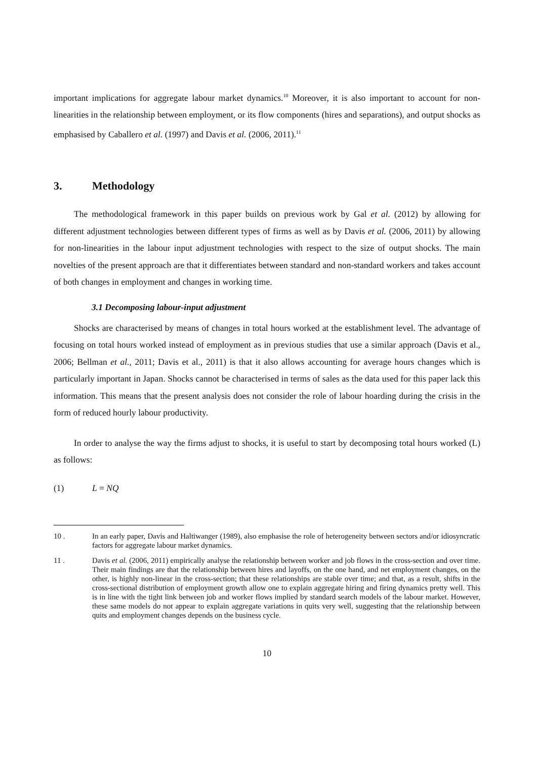important implications for aggregate labour market dynamics.<sup>10</sup> Moreover, it is also important to account for non-linearities in the relationship between employment, or its flow components (hires and separations), and output shocks as emphasised by Caballero et al. (1997) and Davis et al. (2006, 2011).<sup>11</sup>
3. Methodology
The methodological framework in this paper builds on previous work by Gal et al. (2012) by allowing for different adjustment technologies between different types of firms as well as by Davis et al. (2006, 2011) by allowing for non-linearities in the labour input adjustment technologies with respect to the size of output shocks. The main novelties of the present approach are that it differentiates between standard and non-standard workers and takes account of both changes in employment and changes in working time.
3.1 Decomposing labour-input adjustment
Shocks are characterised by means of changes in total hours worked at the establishment level. The advantage of focusing on total hours worked instead of employment as in previous studies that use a similar approach (Davis et al., 2006; Bellman et al., 2011; Davis et al., 2011) is that it also allows accounting for average hours changes which is particularly important in Japan. Shocks cannot be characterised in terms of sales as the data used for this paper lack this information. This means that the present analysis does not consider the role of labour hoarding during the crisis in the form of reduced hourly labour productivity.
In order to analyse the way the firms adjust to shocks, it is useful to start by decomposing total hours worked (L) as follows:
(1) L = NQ
10 . In an early paper, Davis and Haltiwanger (1989), also emphasise the role of heterogeneity between sectors and/or idiosyncratic factors for aggregate labour market dynamics.
11 . Davis et al. (2006, 2011) empirically analyse the relationship between worker and job flows in the cross-section and over time. Their main findings are that the relationship between hires and layoffs, on the one hand, and net employment changes, on the other, is highly non-linear in the cross-section; that these relationships are stable over time; and that, as a result, shifts in the cross-sectional distribution of employment growth allow one to explain aggregate hiring and firing dynamics pretty well. This is in line with the tight link between job and worker flows implied by standard search models of the labour market. However, these same models do not appear to explain aggregate variations in quits very well, suggesting that the relationship between quits and employment changes depends on the business cycle.
10